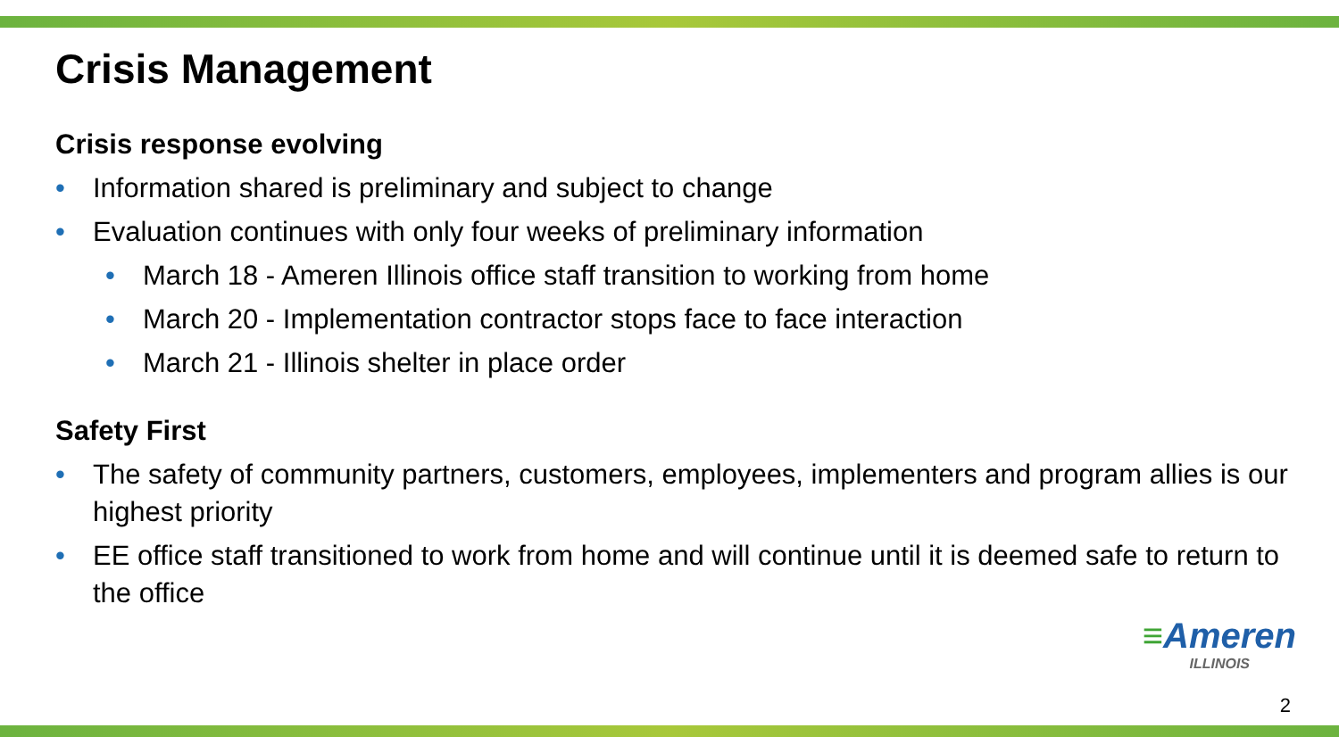Crisis Management
Crisis response evolving
• Information shared is preliminary and subject to change
• Evaluation continues with only four weeks of preliminary information
• March 18 - Ameren Illinois office staff transition to working from home
• March 20 - Implementation contractor stops face to face interaction
• March 21 - Illinois shelter in place order
Safety First
• The safety of community partners, customers, employees, implementers and program allies is our highest priority
• EE office staff transitioned to work from home and will continue until it is deemed safe to return to the office
≡Ameren
ILLINOIS
2